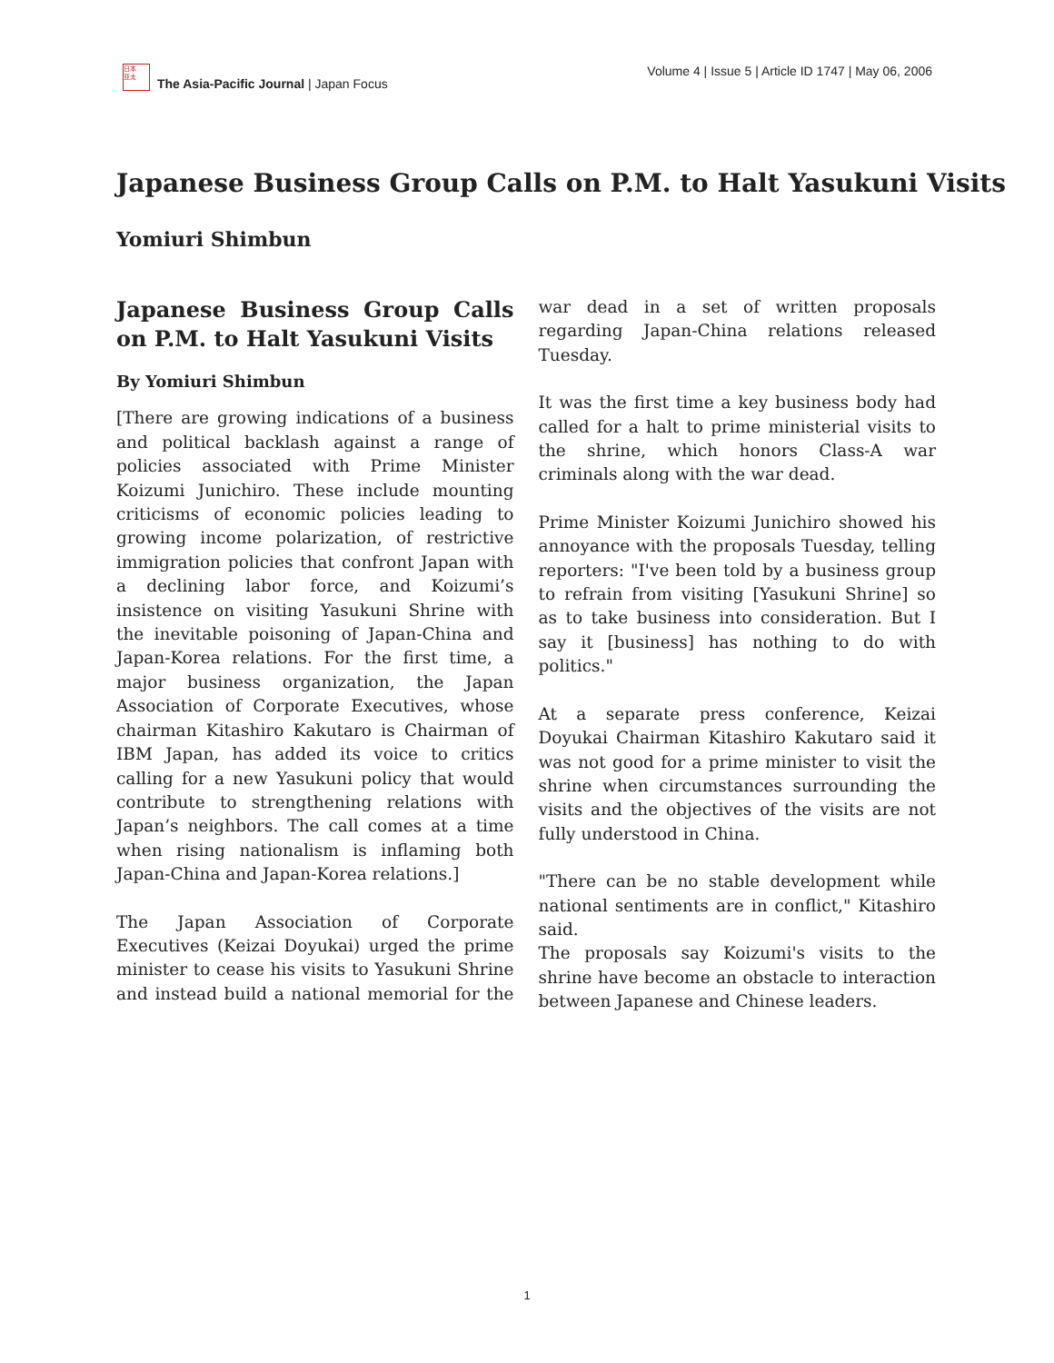日本
亚太
The Asia-Pacific Journal | Japan Focus
Volume 4 | Issue 5 | Article ID 1747 | May 06, 2006
Japanese Business Group Calls on P.M. to Halt Yasukuni Visits
Yomiuri Shimbun
Japanese Business Group Calls on P.M. to Halt Yasukuni Visits
By Yomiuri Shimbun
[There are growing indications of a business and political backlash against a range of policies associated with Prime Minister Koizumi Junichiro. These include mounting criticisms of economic policies leading to growing income polarization, of restrictive immigration policies that confront Japan with a declining labor force, and Koizumi’s insistence on visiting Yasukuni Shrine with the inevitable poisoning of Japan-China and Japan-Korea relations. For the first time, a major business organization, the Japan Association of Corporate Executives, whose chairman Kitashiro Kakutaro is Chairman of IBM Japan, has added its voice to critics calling for a new Yasukuni policy that would contribute to strengthening relations with Japan’s neighbors. The call comes at a time when rising nationalism is inflaming both Japan-China and Japan-Korea relations.]
The Japan Association of Corporate Executives (Keizai Doyukai) urged the prime minister to cease his visits to Yasukuni Shrine and instead build a national memorial for the war dead in a set of written proposals regarding Japan-China relations released Tuesday.
It was the first time a key business body had called for a halt to prime ministerial visits to the shrine, which honors Class-A war criminals along with the war dead.
Prime Minister Koizumi Junichiro showed his annoyance with the proposals Tuesday, telling reporters: "I've been told by a business group to refrain from visiting [Yasukuni Shrine] so as to take business into consideration. But I say it [business] has nothing to do with politics."
At a separate press conference, Keizai Doyukai Chairman Kitashiro Kakutaro said it was not good for a prime minister to visit the shrine when circumstances surrounding the visits and the objectives of the visits are not fully understood in China.
"There can be no stable development while national sentiments are in conflict," Kitashiro said.
The proposals say Koizumi's visits to the shrine have become an obstacle to interaction between Japanese and Chinese leaders.
1